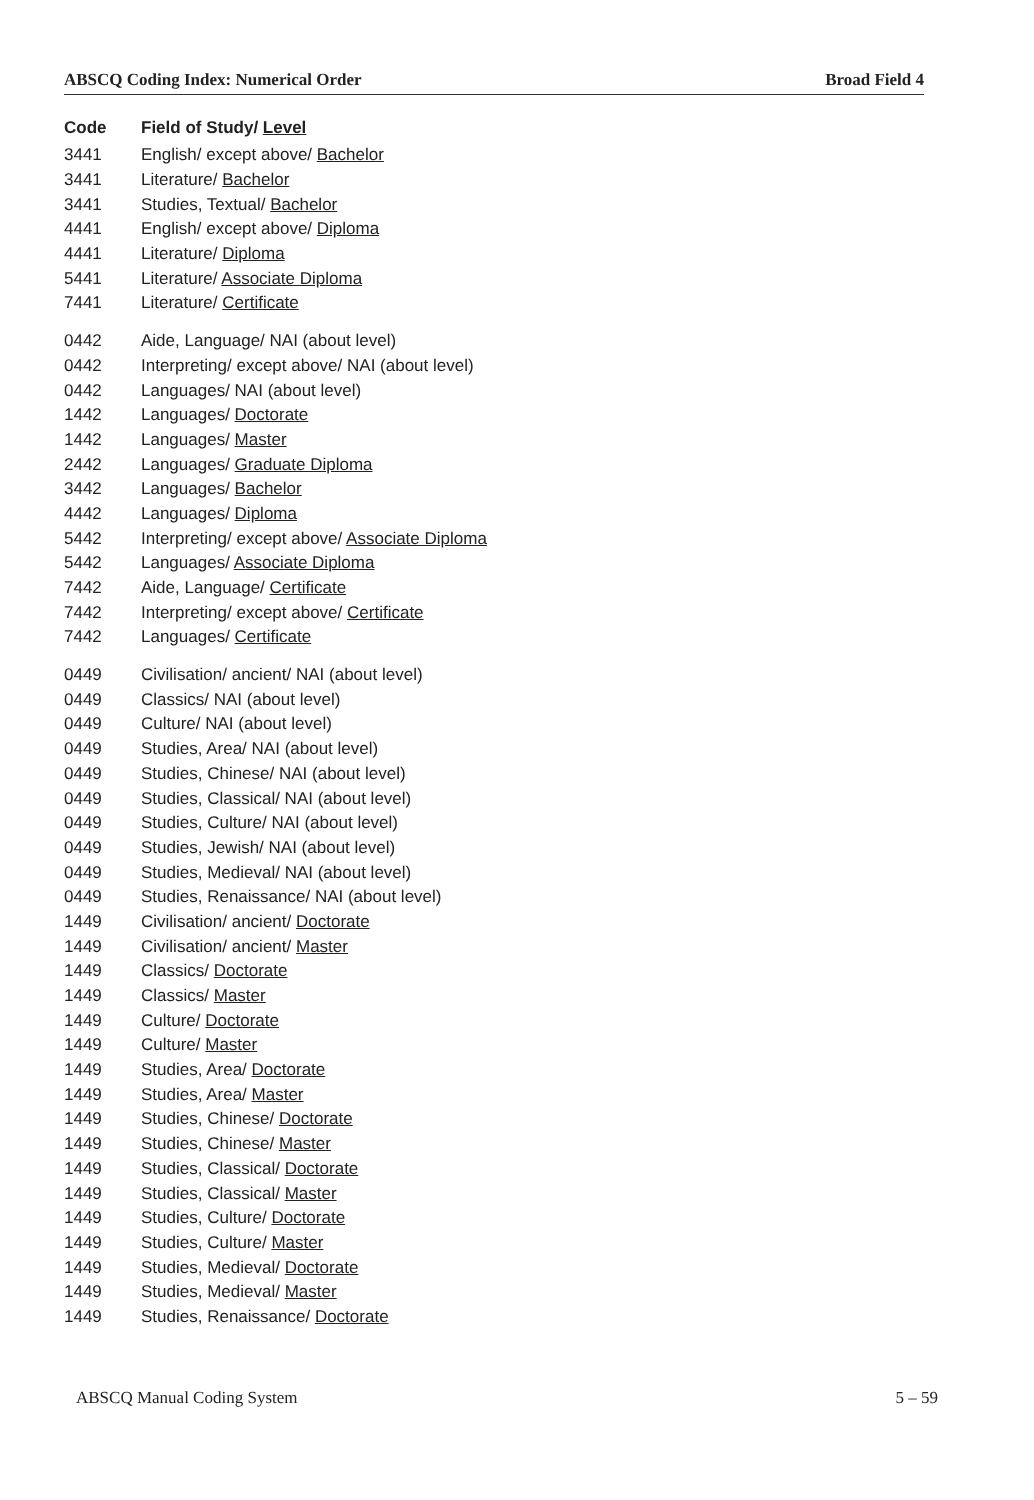ABSCQ Coding Index: Numerical Order Broad Field 4
| Code | Field of Study/ Level |
| --- | --- |
| 3441 | English/ except above/ Bachelor |
| 3441 | Literature/ Bachelor |
| 3441 | Studies, Textual/ Bachelor |
| 4441 | English/ except above/ Diploma |
| 4441 | Literature/ Diploma |
| 5441 | Literature/ Associate Diploma |
| 7441 | Literature/ Certificate |
| 0442 | Aide, Language/ NAI (about level) |
| 0442 | Interpreting/ except above/ NAI (about level) |
| 0442 | Languages/ NAI (about level) |
| 1442 | Languages/ Doctorate |
| 1442 | Languages/ Master |
| 2442 | Languages/ Graduate Diploma |
| 3442 | Languages/ Bachelor |
| 4442 | Languages/ Diploma |
| 5442 | Interpreting/ except above/ Associate Diploma |
| 5442 | Languages/ Associate Diploma |
| 7442 | Aide, Language/ Certificate |
| 7442 | Interpreting/ except above/ Certificate |
| 7442 | Languages/ Certificate |
| 0449 | Civilisation/ ancient/ NAI (about level) |
| 0449 | Classics/ NAI (about level) |
| 0449 | Culture/ NAI (about level) |
| 0449 | Studies, Area/ NAI (about level) |
| 0449 | Studies, Chinese/ NAI (about level) |
| 0449 | Studies, Classical/ NAI (about level) |
| 0449 | Studies, Culture/ NAI (about level) |
| 0449 | Studies, Jewish/ NAI (about level) |
| 0449 | Studies, Medieval/ NAI (about level) |
| 0449 | Studies, Renaissance/ NAI (about level) |
| 1449 | Civilisation/ ancient/ Doctorate |
| 1449 | Civilisation/ ancient/ Master |
| 1449 | Classics/ Doctorate |
| 1449 | Classics/ Master |
| 1449 | Culture/ Doctorate |
| 1449 | Culture/ Master |
| 1449 | Studies, Area/ Doctorate |
| 1449 | Studies, Area/ Master |
| 1449 | Studies, Chinese/ Doctorate |
| 1449 | Studies, Chinese/ Master |
| 1449 | Studies, Classical/ Doctorate |
| 1449 | Studies, Classical/ Master |
| 1449 | Studies, Culture/ Doctorate |
| 1449 | Studies, Culture/ Master |
| 1449 | Studies, Medieval/ Doctorate |
| 1449 | Studies, Medieval/ Master |
| 1449 | Studies, Renaissance/ Doctorate |
ABSCQ Manual Coding System 5 – 59